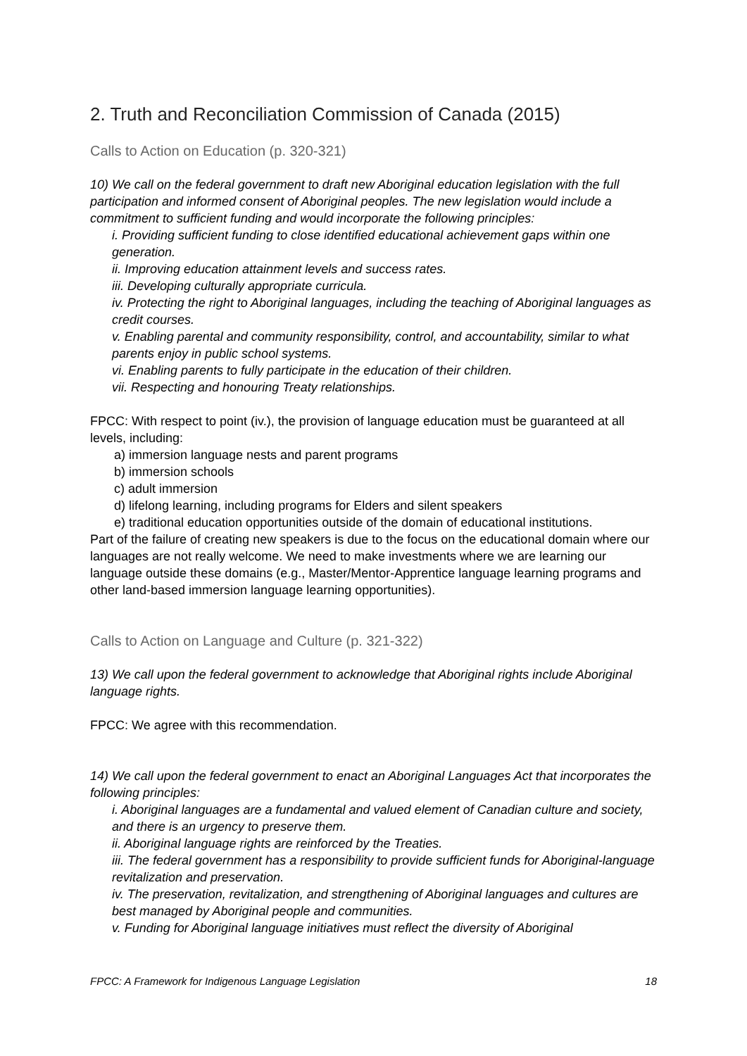2. Truth and Reconciliation Commission of Canada (2015)
Calls to Action on Education (p. 320-321)
10) We call on the federal government to draft new Aboriginal education legislation with the full participation and informed consent of Aboriginal peoples. The new legislation would include a commitment to sufficient funding and would incorporate the following principles:
i. Providing sufficient funding to close identified educational achievement gaps within one generation.
ii. Improving education attainment levels and success rates.
iii. Developing culturally appropriate curricula.
iv. Protecting the right to Aboriginal languages, including the teaching of Aboriginal languages as credit courses.
v. Enabling parental and community responsibility, control, and accountability, similar to what parents enjoy in public school systems.
vi. Enabling parents to fully participate in the education of their children.
vii. Respecting and honouring Treaty relationships.
FPCC: With respect to point (iv.), the provision of language education must be guaranteed at all levels, including:
a) immersion language nests and parent programs
b) immersion schools
c) adult immersion
d) lifelong learning, including programs for Elders and silent speakers
e) traditional education opportunities outside of the domain of educational institutions.
Part of the failure of creating new speakers is due to the focus on the educational domain where our languages are not really welcome. We need to make investments where we are learning our language outside these domains (e.g., Master/Mentor-Apprentice language learning programs and other land-based immersion language learning opportunities).
Calls to Action on Language and Culture (p. 321-322)
13) We call upon the federal government to acknowledge that Aboriginal rights include Aboriginal language rights.
FPCC: We agree with this recommendation.
14) We call upon the federal government to enact an Aboriginal Languages Act that incorporates the following principles:
i. Aboriginal languages are a fundamental and valued element of Canadian culture and society, and there is an urgency to preserve them.
ii. Aboriginal language rights are reinforced by the Treaties.
iii. The federal government has a responsibility to provide sufficient funds for Aboriginal-language revitalization and preservation.
iv. The preservation, revitalization, and strengthening of Aboriginal languages and cultures are best managed by Aboriginal people and communities.
v. Funding for Aboriginal language initiatives must reflect the diversity of Aboriginal
FPCC: A Framework for Indigenous Language Legislation 18